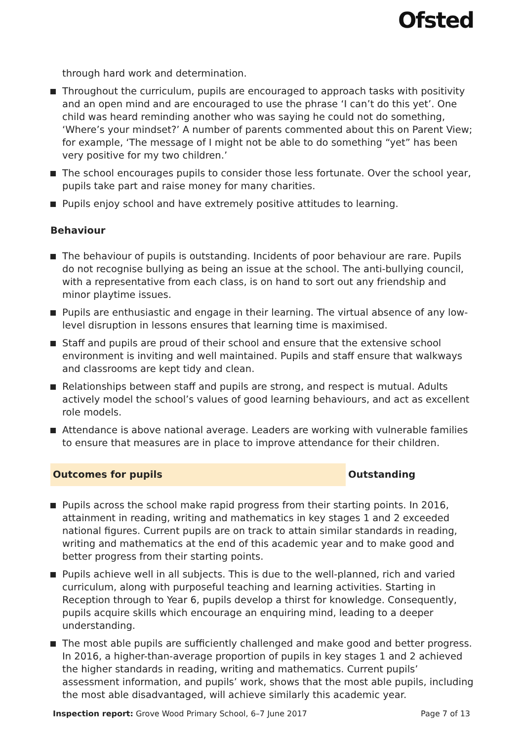Ofsted
through hard work and determination.
Throughout the curriculum, pupils are encouraged to approach tasks with positivity and an open mind and are encouraged to use the phrase ‘I can’t do this yet’. One child was heard reminding another who was saying he could not do something, ‘Where’s your mindset?’ A number of parents commented about this on Parent View; for example, ‘The message of I might not be able to do something “yet” has been very positive for my two children.’
The school encourages pupils to consider those less fortunate. Over the school year, pupils take part and raise money for many charities.
Pupils enjoy school and have extremely positive attitudes to learning.
Behaviour
The behaviour of pupils is outstanding. Incidents of poor behaviour are rare. Pupils do not recognise bullying as being an issue at the school. The anti-bullying council, with a representative from each class, is on hand to sort out any friendship and minor playtime issues.
Pupils are enthusiastic and engage in their learning. The virtual absence of any low-level disruption in lessons ensures that learning time is maximised.
Staff and pupils are proud of their school and ensure that the extensive school environment is inviting and well maintained. Pupils and staff ensure that walkways and classrooms are kept tidy and clean.
Relationships between staff and pupils are strong, and respect is mutual. Adults actively model the school’s values of good learning behaviours, and act as excellent role models.
Attendance is above national average. Leaders are working with vulnerable families to ensure that measures are in place to improve attendance for their children.
Outcomes for pupils Outstanding
Pupils across the school make rapid progress from their starting points. In 2016, attainment in reading, writing and mathematics in key stages 1 and 2 exceeded national figures. Current pupils are on track to attain similar standards in reading, writing and mathematics at the end of this academic year and to make good and better progress from their starting points.
Pupils achieve well in all subjects. This is due to the well-planned, rich and varied curriculum, along with purposeful teaching and learning activities. Starting in Reception through to Year 6, pupils develop a thirst for knowledge. Consequently, pupils acquire skills which encourage an enquiring mind, leading to a deeper understanding.
The most able pupils are sufficiently challenged and make good and better progress. In 2016, a higher-than-average proportion of pupils in key stages 1 and 2 achieved the higher standards in reading, writing and mathematics. Current pupils’ assessment information, and pupils’ work, shows that the most able pupils, including the most able disadvantaged, will achieve similarly this academic year.
Inspection report: Grove Wood Primary School, 6–7 June 2017 Page 7 of 13